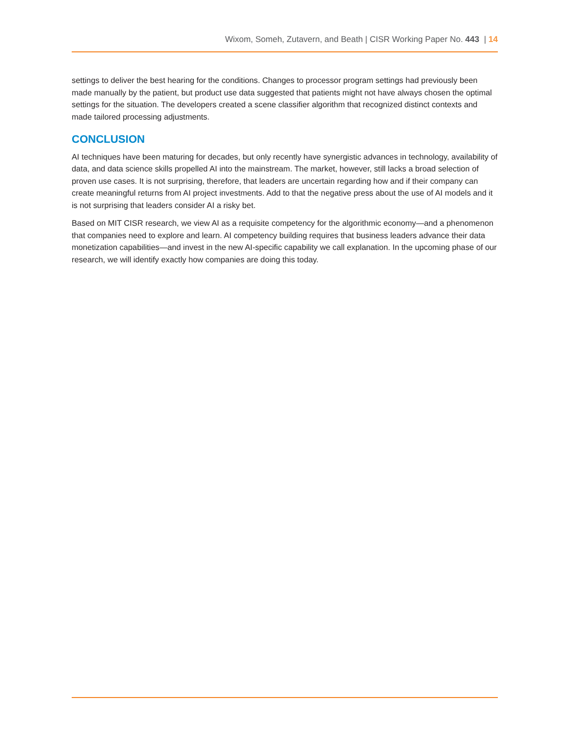Wixom, Someh, Zutavern, and Beath | CISR Working Paper No. 443 | 14
settings to deliver the best hearing for the conditions. Changes to processor program settings had previously been made manually by the patient, but product use data suggested that patients might not have always chosen the optimal settings for the situation. The developers created a scene classifier algorithm that recognized distinct contexts and made tailored processing adjustments.
CONCLUSION
AI techniques have been maturing for decades, but only recently have synergistic advances in technology, availability of data, and data science skills propelled AI into the mainstream. The market, however, still lacks a broad selection of proven use cases. It is not surprising, therefore, that leaders are uncertain regarding how and if their company can create meaningful returns from AI project investments. Add to that the negative press about the use of AI models and it is not surprising that leaders consider AI a risky bet.
Based on MIT CISR research, we view AI as a requisite competency for the algorithmic economy—and a phenomenon that companies need to explore and learn. AI competency building requires that business leaders advance their data monetization capabilities—and invest in the new AI-specific capability we call explanation. In the upcoming phase of our research, we will identify exactly how companies are doing this today.